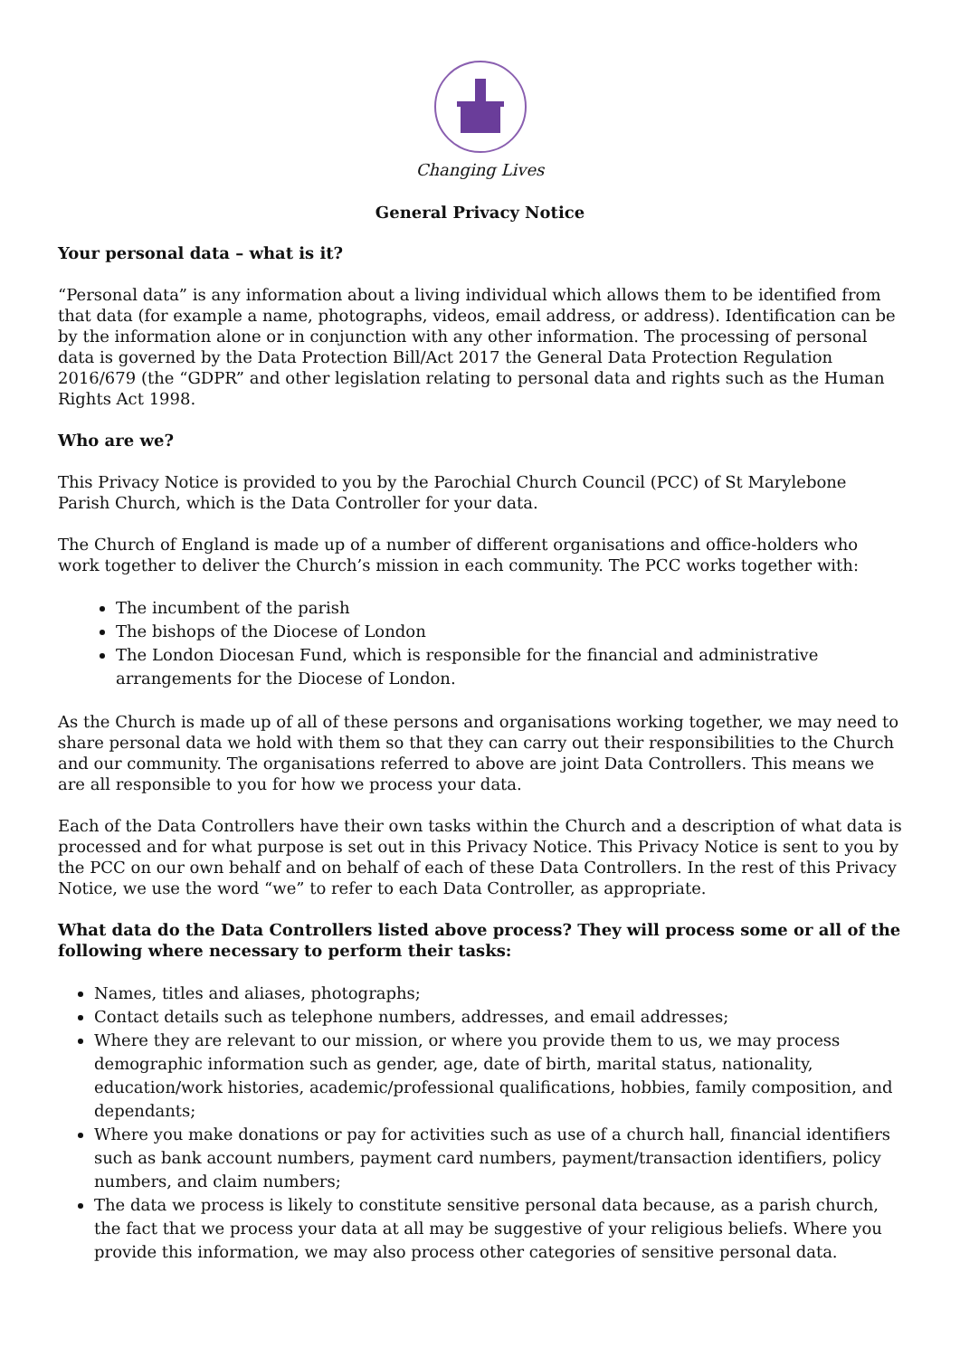Changing Lives
General Privacy Notice
Your personal data – what is it?
“Personal data” is any information about a living individual which allows them to be identified from that data (for example a name, photographs, videos, email address, or address). Identification can be by the information alone or in conjunction with any other information. The processing of personal data is governed by the Data Protection Bill/Act 2017 the General Data Protection Regulation 2016/679 (the “GDPR” and other legislation relating to personal data and rights such as the Human Rights Act 1998.
Who are we?
This Privacy Notice is provided to you by the Parochial Church Council (PCC) of St Marylebone Parish Church, which is the Data Controller for your data.
The Church of England is made up of a number of different organisations and office-holders who work together to deliver the Church’s mission in each community. The PCC works together with:
The incumbent of the parish
The bishops of the Diocese of London
The London Diocesan Fund, which is responsible for the financial and administrative arrangements for the Diocese of London.
As the Church is made up of all of these persons and organisations working together, we may need to share personal data we hold with them so that they can carry out their responsibilities to the Church and our community. The organisations referred to above are joint Data Controllers. This means we are all responsible to you for how we process your data.
Each of the Data Controllers have their own tasks within the Church and a description of what data is processed and for what purpose is set out in this Privacy Notice. This Privacy Notice is sent to you by the PCC on our own behalf and on behalf of each of these Data Controllers. In the rest of this Privacy Notice, we use the word “we” to refer to each Data Controller, as appropriate.
What data do the Data Controllers listed above process? They will process some or all of the following where necessary to perform their tasks:
Names, titles and aliases, photographs;
Contact details such as telephone numbers, addresses, and email addresses;
Where they are relevant to our mission, or where you provide them to us, we may process demographic information such as gender, age, date of birth, marital status, nationality, education/work histories, academic/professional qualifications, hobbies, family composition, and dependants;
Where you make donations or pay for activities such as use of a church hall, financial identifiers such as bank account numbers, payment card numbers, payment/transaction identifiers, policy numbers, and claim numbers;
The data we process is likely to constitute sensitive personal data because, as a parish church, the fact that we process your data at all may be suggestive of your religious beliefs. Where you provide this information, we may also process other categories of sensitive personal data.